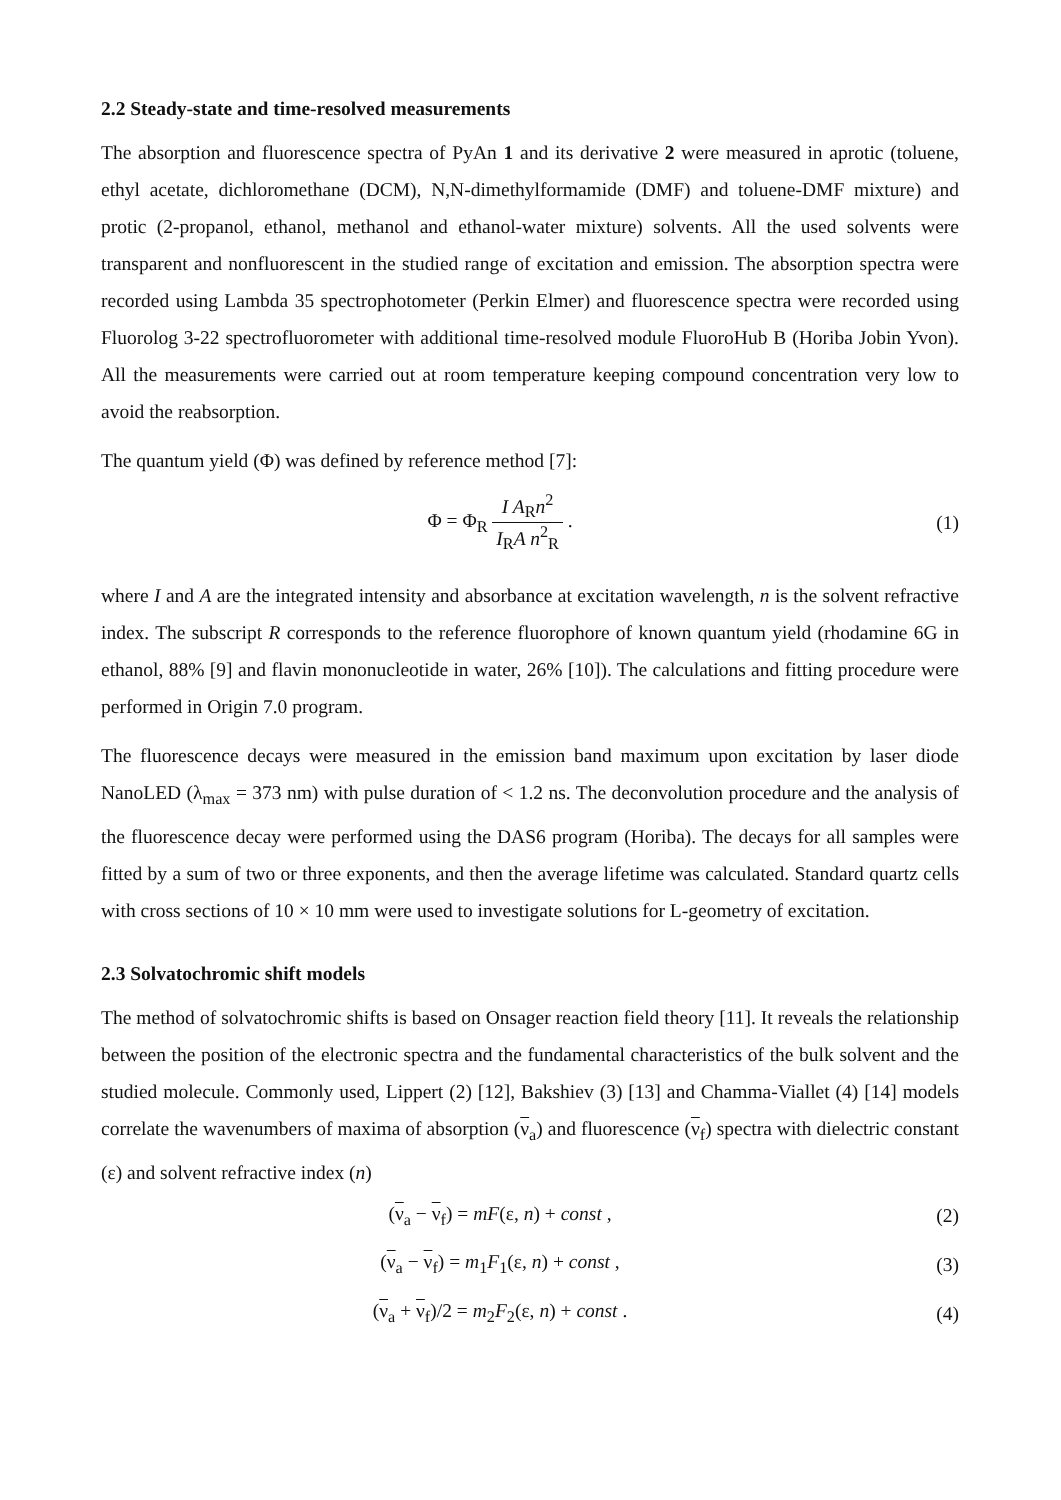2.2 Steady-state and time-resolved measurements
The absorption and fluorescence spectra of PyAn 1 and its derivative 2 were measured in aprotic (toluene, ethyl acetate, dichloromethane (DCM), N,N-dimethylformamide (DMF) and toluene-DMF mixture) and protic (2-propanol, ethanol, methanol and ethanol-water mixture) solvents. All the used solvents were transparent and nonfluorescent in the studied range of excitation and emission. The absorption spectra were recorded using Lambda 35 spectrophotometer (Perkin Elmer) and fluorescence spectra were recorded using Fluorolog 3-22 spectrofluorometer with additional time-resolved module FluoroHub B (Horiba Jobin Yvon). All the measurements were carried out at room temperature keeping compound concentration very low to avoid the reabsorption.
The quantum yield (Φ) was defined by reference method [7]:
Φ = Φ<sub>R</sub> I A<sub>R</sub>n<sup>2</sup> I<sub>R</sub>A n<sup>2</sup><sub>R</sub> . (1)
where I and A are the integrated intensity and absorbance at excitation wavelength, n is the solvent refractive index. The subscript R corresponds to the reference fluorophore of known quantum yield (rhodamine 6G in ethanol, 88% [9] and flavin mononucleotide in water, 26% [10]). The calculations and fitting procedure were performed in Origin 7.0 program.
The fluorescence decays were measured in the emission band maximum upon excitation by laser diode NanoLED (λ<sub>max</sub> = 373 nm) with pulse duration of < 1.2 ns. The deconvolution procedure and the analysis of the fluorescence decay were performed using the DAS6 program (Horiba). The decays for all samples were fitted by a sum of two or three exponents, and then the average lifetime was calculated. Standard quartz cells with cross sections of 10 × 10 mm were used to investigate solutions for L-geometry of excitation.
2.3 Solvatochromic shift models
The method of solvatochromic shifts is based on Onsager reaction field theory [11]. It reveals the relationship between the position of the electronic spectra and the fundamental characteristics of the bulk solvent and the studied molecule. Commonly used, Lippert (2) [12], Bakshiev (3) [13] and Chamma-Viallet (4) [14] models correlate the wavenumbers of maxima of absorption (ν<sub>a</sub>) and fluorescence (ν<sub>f</sub>) spectra with dielectric constant (ε) and solvent refractive index (n)
(ν<sub>a</sub> − ν<sub>f</sub>) = mF(ε, n) + const , (2)
(ν<sub>a</sub> − ν<sub>f</sub>) = m<sub>1</sub>F<sub>1</sub>(ε, n) + const ,
(3)
(ν<sub>a</sub> + ν<sub>f</sub>)/2 = m<sub>2</sub>F<sub>2</sub>(ε, n) + const .
(4)